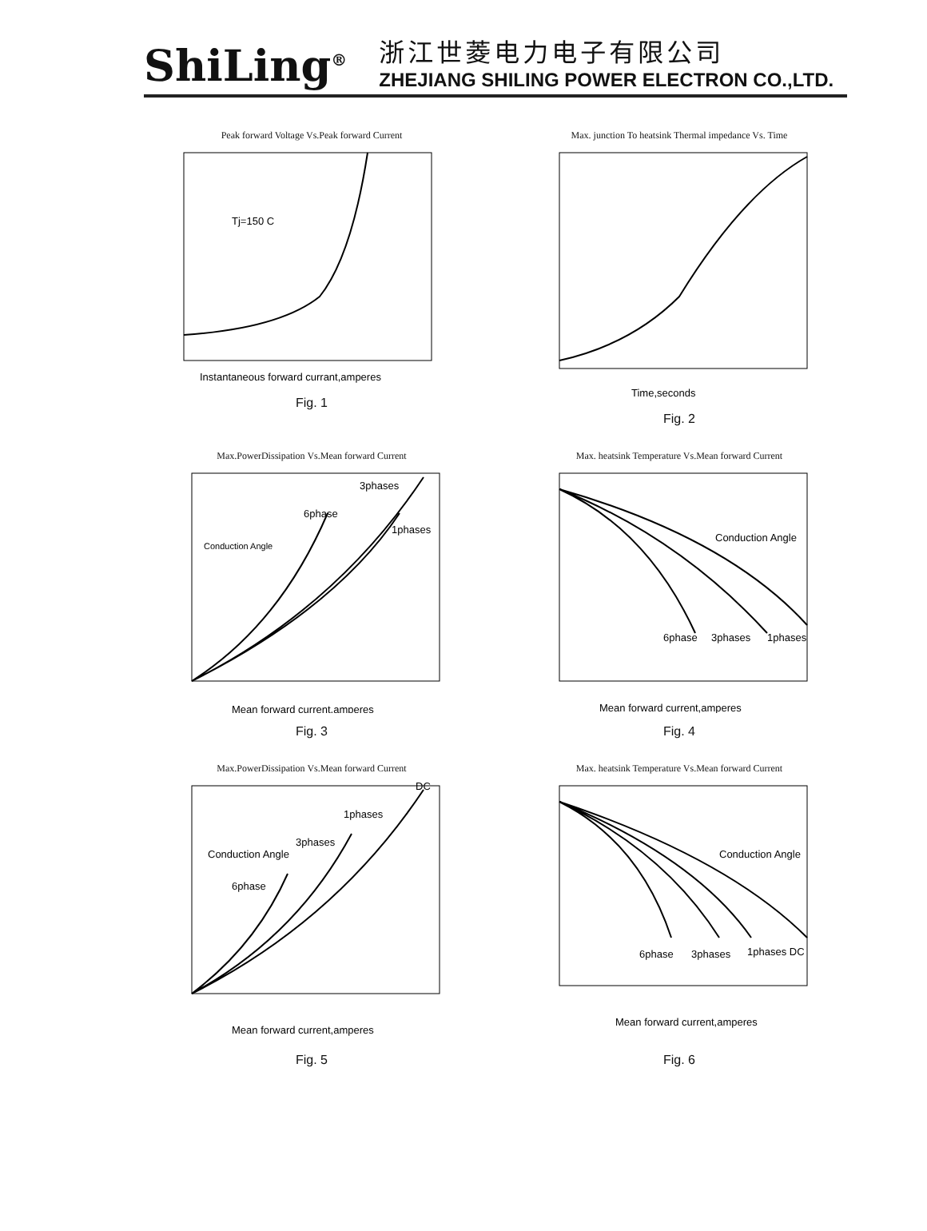ShiLing<sup>®</sup>
浙江世菱电力电子有限公司
ZHEJIANG SHILING POWER ELECTRON CO.,LTD.
Peak forward Voltage Vs.Peak forward Current
Tj=150 C
Instantaneous forward currant,amperes
Fig. 1
Max. junction To heatsink Thermal impedance Vs. Time
Time,seconds
Fig. 2
Max.PowerDissipation Vs.Mean forward Current
6phase
3phases
1phases
Conduction Angle
Mean forward current,amperes
Fig. 3
Max. heatsink Temperature Vs.Mean forward Current
6phase
3phases
1phases
Conduction Angle
Mean forward current,amperes
Fig. 4
Max.PowerDissipation Vs.Mean forward Current
DC
1phases
3phases
6phase
Conduction Angle
Mean forward current,amperes
Fig. 5
Max. heatsink Temperature Vs.Mean forward Current
6phase
3phases
1phases DC
Conduction Angle
Mean forward current,amperes
Fig. 6